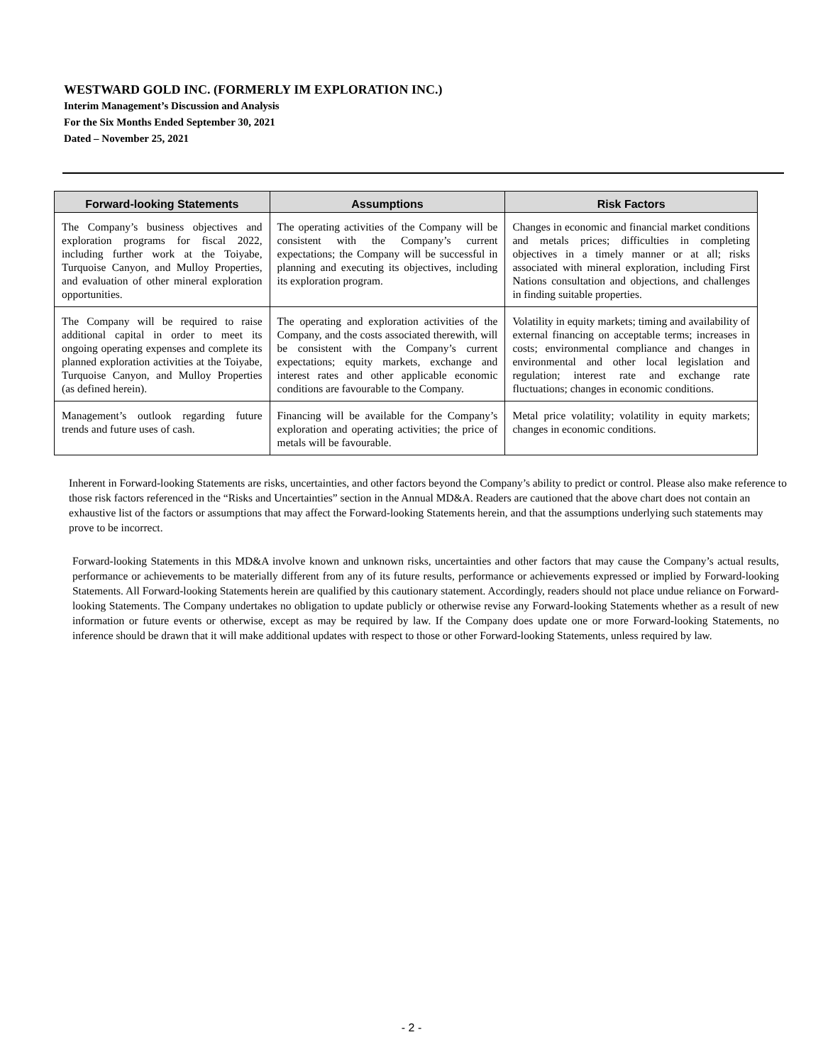WESTWARD GOLD INC. (FORMERLY IM EXPLORATION INC.)
Interim Management’s Discussion and Analysis
For the Six Months Ended September 30, 2021
Dated – November 25, 2021
| Forward-looking Statements | Assumptions | Risk Factors |
| --- | --- | --- |
| The Company’s business objectives and exploration programs for fiscal 2022, including further work at the Toiyabe, Turquoise Canyon, and Mulloy Properties, and evaluation of other mineral exploration opportunities. | The operating activities of the Company will be consistent with the Company’s current expectations; the Company will be successful in planning and executing its objectives, including its exploration program. | Changes in economic and financial market conditions and metals prices; difficulties in completing objectives in a timely manner or at all; risks associated with mineral exploration, including First Nations consultation and objections, and challenges in finding suitable properties. |
| The Company will be required to raise additional capital in order to meet its ongoing operating expenses and complete its planned exploration activities at the Toiyabe, Turquoise Canyon, and Mulloy Properties (as defined herein). | The operating and exploration activities of the Company, and the costs associated therewith, will be consistent with the Company’s current expectations; equity markets, exchange and interest rates and other applicable economic conditions are favourable to the Company. | Volatility in equity markets; timing and availability of external financing on acceptable terms; increases in costs; environmental compliance and changes in environmental and other local legislation and regulation; interest rate and exchange rate fluctuations; changes in economic conditions. |
| Management’s outlook regarding future trends and future uses of cash. | Financing will be available for the Company’s exploration and operating activities; the price of metals will be favourable. | Metal price volatility; volatility in equity markets; changes in economic conditions. |
Inherent in Forward-looking Statements are risks, uncertainties, and other factors beyond the Company’s ability to predict or control. Please also make reference to those risk factors referenced in the “Risks and Uncertainties” section in the Annual MD&A. Readers are cautioned that the above chart does not contain an exhaustive list of the factors or assumptions that may affect the Forward-looking Statements herein, and that the assumptions underlying such statements may prove to be incorrect.
Forward-looking Statements in this MD&A involve known and unknown risks, uncertainties and other factors that may cause the Company’s actual results, performance or achievements to be materially different from any of its future results, performance or achievements expressed or implied by Forward-looking Statements. All Forward-looking Statements herein are qualified by this cautionary statement. Accordingly, readers should not place undue reliance on Forward-looking Statements. The Company undertakes no obligation to update publicly or otherwise revise any Forward-looking Statements whether as a result of new information or future events or otherwise, except as may be required by law. If the Company does update one or more Forward-looking Statements, no inference should be drawn that it will make additional updates with respect to those or other Forward-looking Statements, unless required by law.
- 2 -